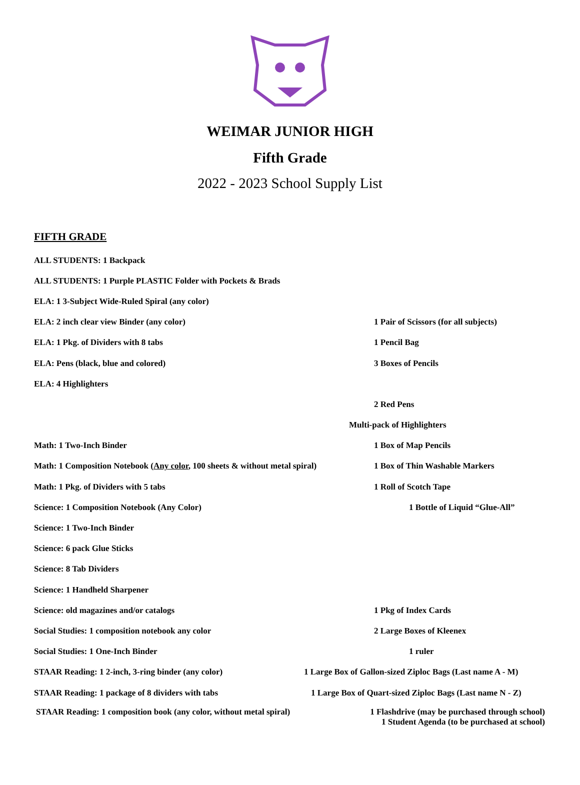WEIMAR JUNIOR HIGH
Fifth Grade
2022 - 2023 School Supply List
FIFTH GRADE
ALL STUDENTS: 1 Backpack
ALL STUDENTS: 1 Purple PLASTIC Folder with Pockets & Brads
ELA: 1 3-Subject Wide-Ruled Spiral (any color)
ELA: 2 inch clear view Binder (any color)
1 Pair of Scissors (for all subjects)
ELA: 1 Pkg. of Dividers with 8 tabs 1 Pencil Bag
ELA: Pens (black, blue and colored) 3 Boxes of Pencils
ELA: 4 Highlighters
2 Red Pens
Multi-pack of Highlighters
Math: 1 Two-Inch Binder 1 Box of Map Pencils
Math: 1 Composition Notebook (Any color, 100 sheets & without metal spiral)
1 Box of Thin Washable Markers
Math: 1 Pkg. of Dividers with 5 tabs 1 Roll of Scotch Tape
Science: 1 Composition Notebook (Any Color) 1 Bottle of Liquid “Glue-All”
Science: 1 Two-Inch Binder
Science: 6 pack Glue Sticks
Science: 8 Tab Dividers
Science: 1 Handheld Sharpener
Science: old magazines and/or catalogs 1 Pkg of Index Cards
Social Studies: 1 composition notebook any color 2 Large Boxes of Kleenex
Social Studies: 1 One-Inch Binder 1 ruler
STAAR Reading: 1 2-inch, 3-ring binder (any color)
1 Large Box of Gallon-sized Ziploc Bags (Last name A - M)
STAAR Reading: 1 package of 8 dividers with tabs
1 Large Box of Quart-sized Ziploc Bags (Last name N - Z)
STAAR Reading: 1 composition book (any color, without metal spiral)
1 Flashdrive (may be purchased through school)
1 Student Agenda (to be purchased at school)